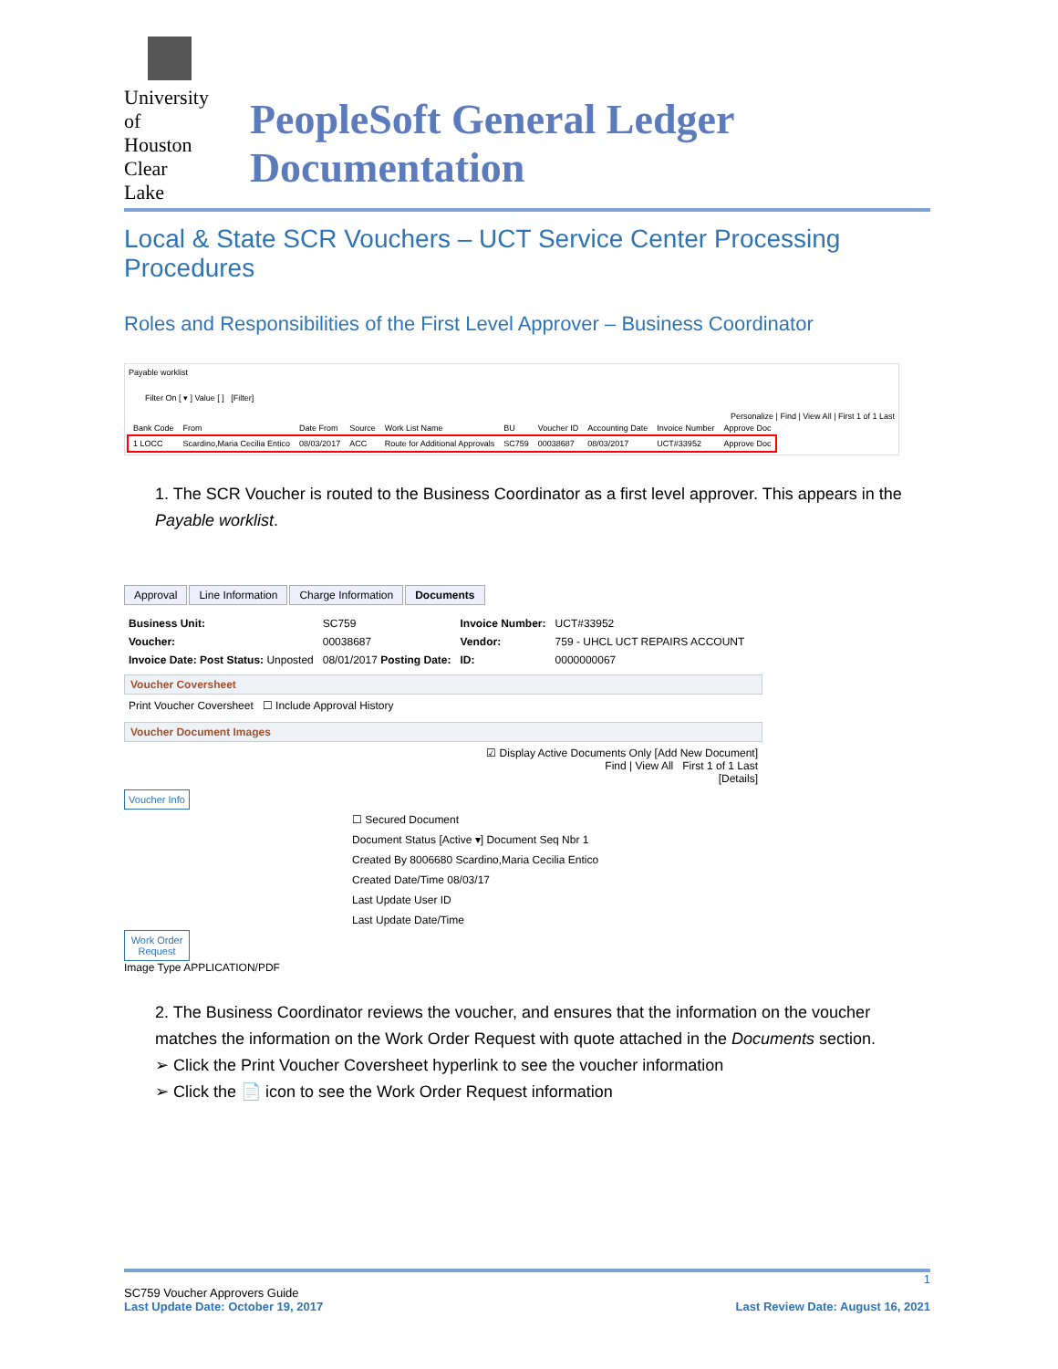University
of Houston
Clear Lake
PeopleSoft General Ledger Documentation
Local & State SCR Vouchers – UCT Service Center Processing Procedures
Roles and Responsibilities of the First Level Approver – Business Coordinator
Payable worklist
Filter On [ ▾ ] Value [ ] [Filter]
Personalize | Find | View All | First 1 of 1 Last
| Bank Code | From | Date From | Source | Work List Name | BU | Voucher ID | Accounting Date | Invoice Number | Approve Doc |
| --- | --- | --- | --- | --- | --- | --- | --- | --- | --- |
| 1 LOCC | Scardino,Maria Cecilia Entico | 08/03/2017 | ACC | Route for Additional Approvals | SC759 | 00038687 | 08/03/2017 | UCT#33952 | Approve Doc |
1. The SCR Voucher is routed to the Business Coordinator as a first level approver. This appears in the Payable worklist.
Approval Line Information Charge Information Documents
| Business Unit: | SC759 | Invoice Number: | UCT#33952 |
| Voucher: | 00038687 | Vendor: | 759 - UHCL UCT REPAIRS ACCOUNT |
| Invoice Date: Post Status: Unposted | 08/01/2017 Posting Date: | ID: | 0000000067 |
Voucher Coversheet
Print Voucher Coversheet ☐ Include Approval History
Voucher Document Images
☑ Display Active Documents Only [Add New Document]
Find | View All First 1 of 1 Last
[Details]
Voucher Info
☐ Secured Document
Document Status [Active ▾] Document Seq Nbr 1
Created By 8006680 Scardino,Maria Cecilia Entico
Created Date/Time 08/03/17
Last Update User ID
Last Update Date/Time
Work Order Request
Image Type APPLICATION/PDF
2. The Business Coordinator reviews the voucher, and ensures that the information on the voucher matches the information on the Work Order Request with quote attached in the Documents section.
➢ Click the Print Voucher Coversheet hyperlink to see the voucher information
➢ Click the 📄 icon to see the Work Order Request information
1
SC759 Voucher Approvers Guide
Last Update Date: October 19, 2017 Last Review Date: August 16, 2021